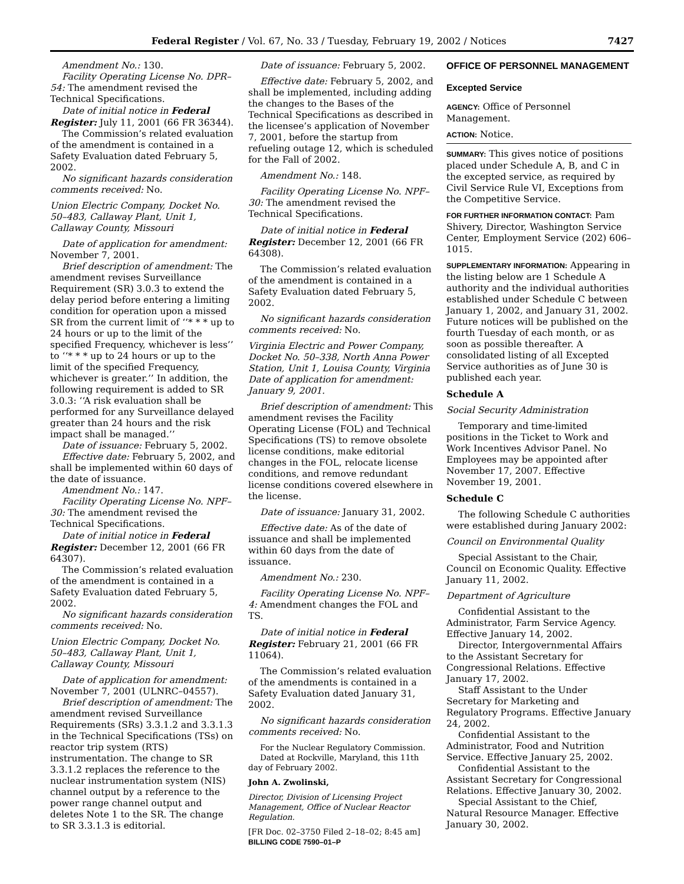Federal Register / Vol. 67, No. 33 / Tuesday, February 19, 2002 / Notices 7427
Amendment No.: 130.
Facility Operating License No. DPR–54: The amendment revised the Technical Specifications.
Date of initial notice in Federal Register: July 11, 2001 (66 FR 36344).
The Commission’s related evaluation of the amendment is contained in a Safety Evaluation dated February 5, 2002.
No significant hazards consideration comments received: No.
Union Electric Company, Docket No. 50–483, Callaway Plant, Unit 1, Callaway County, Missouri
Date of application for amendment: November 7, 2001.
Brief description of amendment: The amendment revises Surveillance Requirement (SR) 3.0.3 to extend the delay period before entering a limiting condition for operation upon a missed SR from the current limit of ‘‘* * * up to 24 hours or up to the limit of the specified Frequency, whichever is less’’ to ‘‘* * * up to 24 hours or up to the limit of the specified Frequency, whichever is greater.’’ In addition, the following requirement is added to SR 3.0.3: ‘‘A risk evaluation shall be performed for any Surveillance delayed greater than 24 hours and the risk impact shall be managed.’’
Date of issuance: February 5, 2002.
Effective date: February 5, 2002, and shall be implemented within 60 days of the date of issuance.
Amendment No.: 147.
Facility Operating License No. NPF–30: The amendment revised the Technical Specifications.
Date of initial notice in Federal Register: December 12, 2001 (66 FR 64307).
The Commission’s related evaluation of the amendment is contained in a Safety Evaluation dated February 5, 2002.
No significant hazards consideration comments received: No.
Union Electric Company, Docket No. 50–483, Callaway Plant, Unit 1, Callaway County, Missouri
Date of application for amendment: November 7, 2001 (ULNRC–04557).
Brief description of amendment: The amendment revised Surveillance Requirements (SRs) 3.3.1.2 and 3.3.1.3 in the Technical Specifications (TSs) on reactor trip system (RTS) instrumentation. The change to SR 3.3.1.2 replaces the reference to the nuclear instrumentation system (NIS) channel output by a reference to the power range channel output and deletes Note 1 to the SR. The change to SR 3.3.1.3 is editorial.
Date of issuance: February 5, 2002.
Effective date: February 5, 2002, and shall be implemented, including adding the changes to the Bases of the Technical Specifications as described in the licensee’s application of November 7, 2001, before the startup from refueling outage 12, which is scheduled for the Fall of 2002.
Amendment No.: 148.
Facility Operating License No. NPF–30: The amendment revised the Technical Specifications.
Date of initial notice in Federal Register: December 12, 2001 (66 FR 64308).
The Commission’s related evaluation of the amendment is contained in a Safety Evaluation dated February 5, 2002.
No significant hazards consideration comments received: No.
Virginia Electric and Power Company, Docket No. 50–338, North Anna Power Station, Unit 1, Louisa County, Virginia Date of application for amendment: January 9, 2001.
Brief description of amendment: This amendment revises the Facility Operating License (FOL) and Technical Specifications (TS) to remove obsolete license conditions, make editorial changes in the FOL, relocate license conditions, and remove redundant license conditions covered elsewhere in the license.
Date of issuance: January 31, 2002.
Effective date: As of the date of issuance and shall be implemented within 60 days from the date of issuance.
Amendment No.: 230.
Facility Operating License No. NPF–4: Amendment changes the FOL and TS.
Date of initial notice in Federal Register: February 21, 2001 (66 FR 11064).
The Commission’s related evaluation of the amendments is contained in a Safety Evaluation dated January 31, 2002.
No significant hazards consideration comments received: No.
For the Nuclear Regulatory Commission.
Dated at Rockville, Maryland, this 11th day of February 2002.
John A. Zwolinski,
Director, Division of Licensing Project Management, Office of Nuclear Reactor Regulation.
[FR Doc. 02–3750 Filed 2–18–02; 8:45 am]
BILLING CODE 7590–01–P
OFFICE OF PERSONNEL MANAGEMENT
Excepted Service
AGENCY: Office of Personnel Management.
ACTION: Notice.
SUMMARY: This gives notice of positions placed under Schedule A, B, and C in the excepted service, as required by Civil Service Rule VI, Exceptions from the Competitive Service.
FOR FURTHER INFORMATION CONTACT: Pam Shivery, Director, Washington Service Center, Employment Service (202) 606–1015.
SUPPLEMENTARY INFORMATION: Appearing in the listing below are 1 Schedule A authority and the individual authorities established under Schedule C between January 1, 2002, and January 31, 2002. Future notices will be published on the fourth Tuesday of each month, or as soon as possible thereafter. A consolidated listing of all Excepted Service authorities as of June 30 is published each year.
Schedule A
Social Security Administration
Temporary and time-limited positions in the Ticket to Work and Work Incentives Advisor Panel. No Employees may be appointed after November 17, 2007. Effective November 19, 2001.
Schedule C
The following Schedule C authorities were established during January 2002:
Council on Environmental Quality
Special Assistant to the Chair, Council on Economic Quality. Effective January 11, 2002.
Department of Agriculture
Confidential Assistant to the Administrator, Farm Service Agency. Effective January 14, 2002.
Director, Intergovernmental Affairs to the Assistant Secretary for Congressional Relations. Effective January 17, 2002.
Staff Assistant to the Under Secretary for Marketing and Regulatory Programs. Effective January 24, 2002.
Confidential Assistant to the Administrator, Food and Nutrition Service. Effective January 25, 2002.
Confidential Assistant to the Assistant Secretary for Congressional Relations. Effective January 30, 2002.
Special Assistant to the Chief, Natural Resource Manager. Effective January 30, 2002.